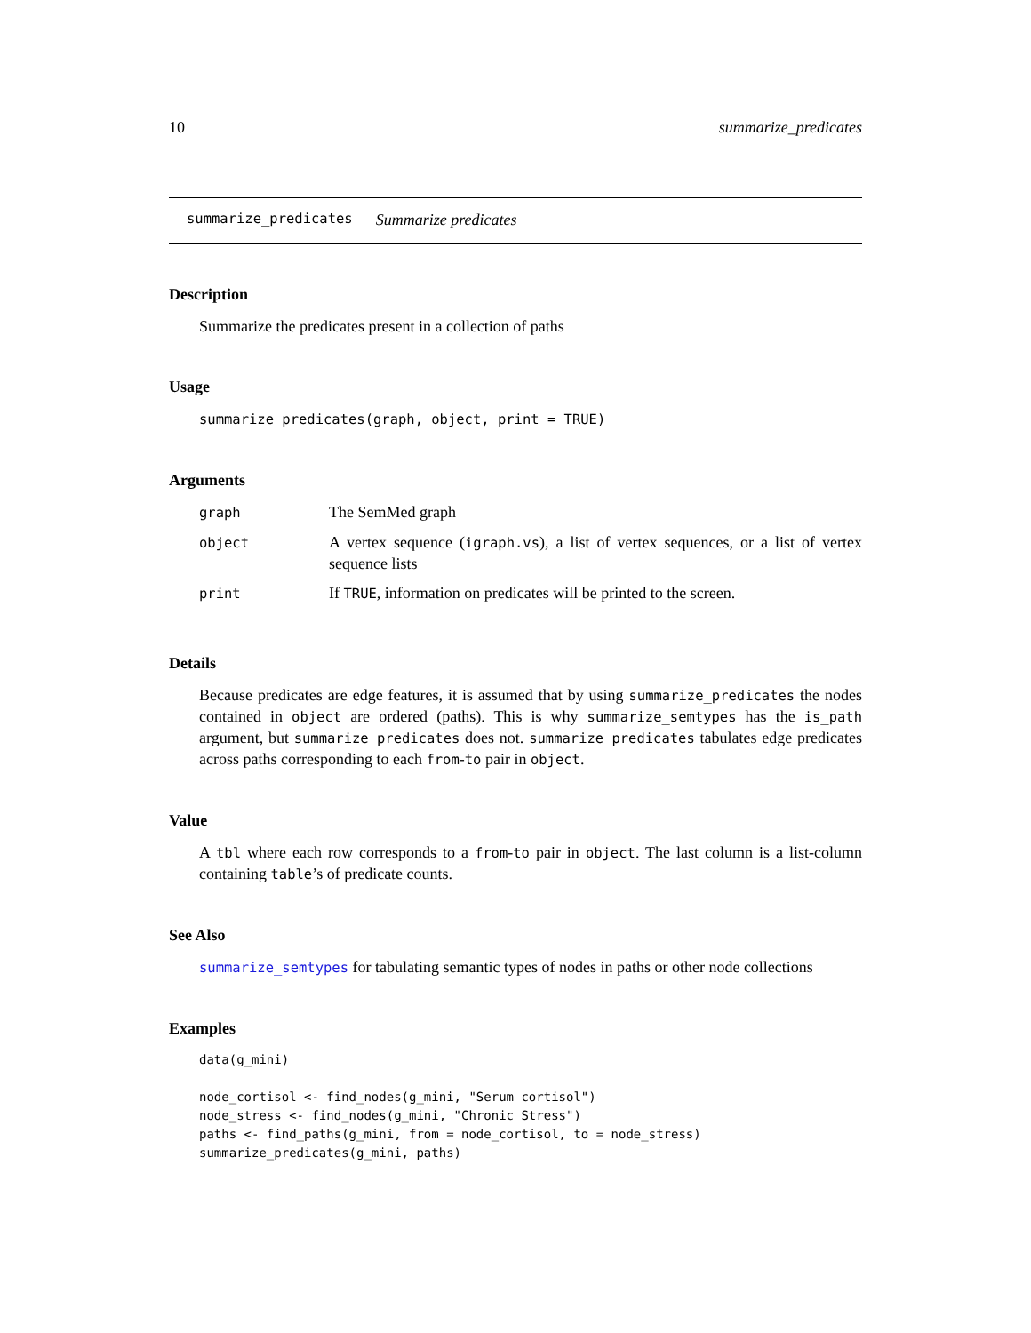10 summarize_predicates
summarize_predicates Summarize predicates
Description
Summarize the predicates present in a collection of paths
Usage
summarize_predicates(graph, object, print = TRUE)
Arguments
| graph | The SemMed graph |
| object | A vertex sequence ( igraph.vs ), a list of vertex sequences, or a list of vertex sequence lists |
| print | If TRUE , information on predicates will be printed to the screen. |
Details
Because predicates are edge features, it is assumed that by using summarize_predicates the nodes contained in object are ordered (paths). This is why summarize_semtypes has the is_path argument, but summarize_predicates does not. summarize_predicates tabulates edge predicates across paths corresponding to each from-to pair in object.
Value
A tbl where each row corresponds to a from-to pair in object. The last column is a list-column containing table’s of predicate counts.
See Also
summarize_semtypes for tabulating semantic types of nodes in paths or other node collections
Examples
data(g_mini)

node_cortisol <- find_nodes(g_mini, "Serum cortisol")
node_stress <- find_nodes(g_mini, "Chronic Stress")
paths <- find_paths(g_mini, from = node_cortisol, to = node_stress)
summarize_predicates(g_mini, paths)